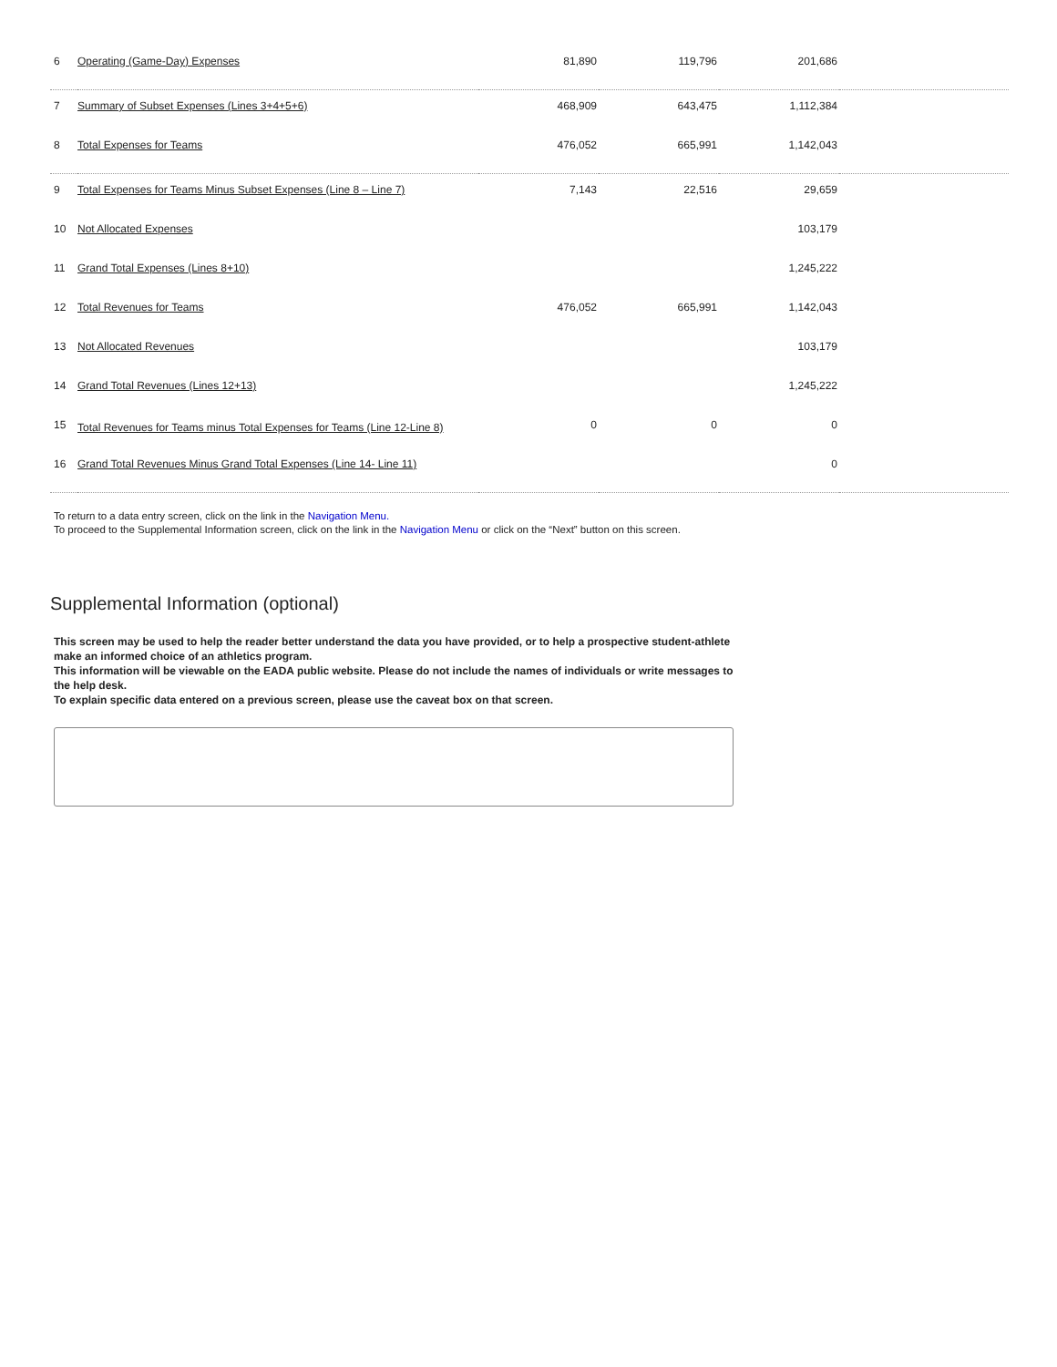| 6 | Operating (Game-Day) Expenses | 81,890 | 119,796 | 201,686 | |
| 7 | Summary of Subset Expenses (Lines 3+4+5+6) | 468,909 | 643,475 | 1,112,384 | |
| 8 | Total Expenses for Teams | 476,052 | 665,991 | 1,142,043 | |
| 9 | Total Expenses for Teams Minus Subset Expenses (Line 8 – Line 7) | 7,143 | 22,516 | 29,659 | |
| 10 | Not Allocated Expenses | | | 103,179 | |
| 11 | Grand Total Expenses (Lines 8+10) | | | 1,245,222 | |
| 12 | Total Revenues for Teams | 476,052 | 665,991 | 1,142,043 | |
| 13 | Not Allocated Revenues | | | 103,179 | |
| 14 | Grand Total Revenues (Lines 12+13) | | | 1,245,222 | |
| 15 | Total Revenues for Teams minus Total Expenses for Teams (Line 12-Line 8) | 0 | 0 | 0 | |
| 16 | Grand Total Revenues Minus Grand Total Expenses (Line 14- Line 11) | | | 0 | |
To return to a data entry screen, click on the link in the Navigation Menu.
To proceed to the Supplemental Information screen, click on the link in the Navigation Menu or click on the “Next” button on this screen.
Supplemental Information (optional)
This screen may be used to help the reader better understand the data you have provided, or to help a prospective student-athlete make an informed choice of an athletics program.
This information will be viewable on the EADA public website. Please do not include the names of individuals or write messages to the help desk.
To explain specific data entered on a previous screen, please use the caveat box on that screen.